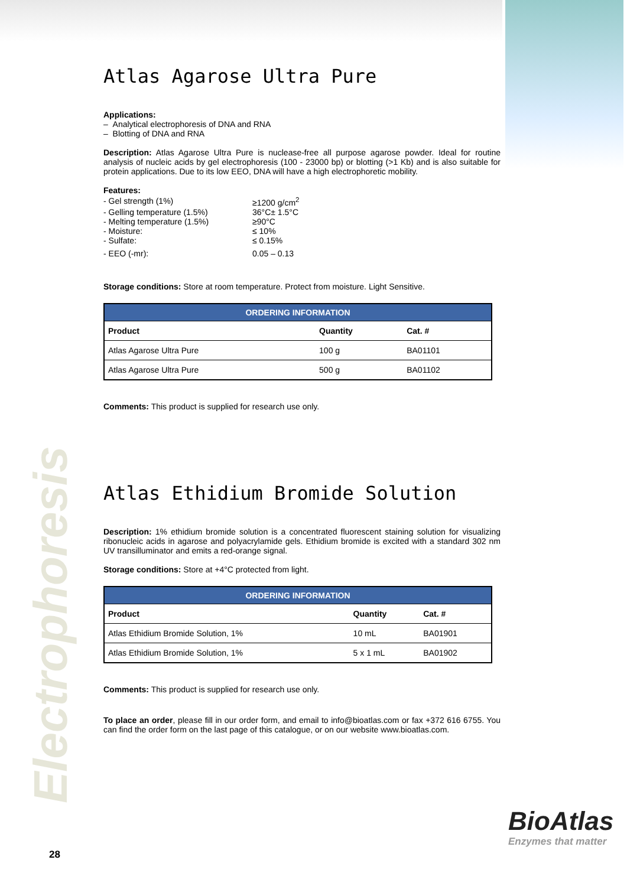Electrophoresis
Atlas Agarose Ultra Pure
Applications:
– Analytical electrophoresis of DNA and RNA
– Blotting of DNA and RNA
Description: Atlas Agarose Ultra Pure is nuclease-free all purpose agarose powder. Ideal for routine analysis of nucleic acids by gel electrophoresis (100 - 23000 bp) or blotting (>1 Kb) and is also suitable for protein applications. Due to its low EEO, DNA will have a high electrophoretic mobility.
Features:
| - Gel strength (1%) | ≥1200 g/cm<sup>2</sup> |
| - Gelling temperature (1.5%) | 36°C± 1.5°C |
| - Melting temperature (1.5%) | ≥90°C |
| - Moisture: | ≤ 10% |
| - Sulfate: | ≤ 0.15% |
| - EEO (-mr): | 0.05 – 0.13 |
Storage conditions: Store at room temperature. Protect from moisture. Light Sensitive.
| ORDERING INFORMATION | | |
| --- | --- | --- |
| Product | Quantity | Cat. # |
| Atlas Agarose Ultra Pure | 100 g | BA01101 |
| Atlas Agarose Ultra Pure | 500 g | BA01102 |
Comments: This product is supplied for research use only.
Atlas Ethidium Bromide Solution
Description: 1% ethidium bromide solution is a concentrated fluorescent staining solution for visualizing ribonucleic acids in agarose and polyacrylamide gels. Ethidium bromide is excited with a standard 302 nm UV transilluminator and emits a red-orange signal.
Storage conditions: Store at +4°C protected from light.
| ORDERING INFORMATION | | |
| --- | --- | --- |
| Product | Quantity | Cat. # |
| Atlas Ethidium Bromide Solution, 1% | 10 mL | BA01901 |
| Atlas Ethidium Bromide Solution, 1% | 5 x 1 mL | BA01902 |
Comments: This product is supplied for research use only.
To place an order, please fill in our order form, and email to info@bioatlas.com or fax +372 616 6755. You can find the order form on the last page of this catalogue, or on our website www.bioatlas.com.
BioAtlas
Enzymes that matter
28